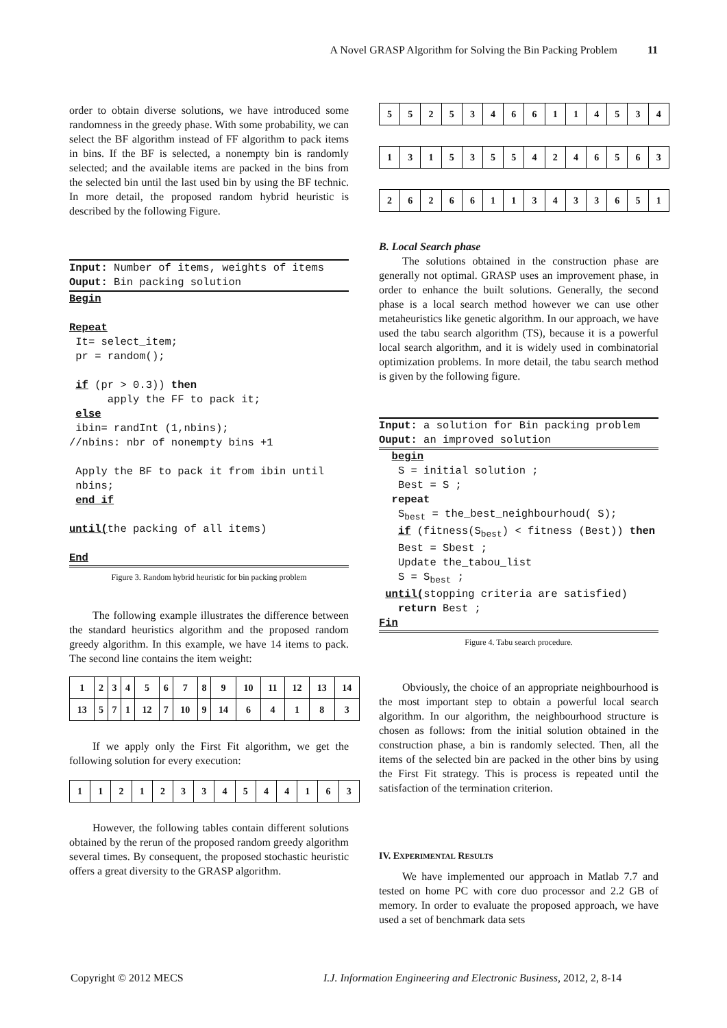A Novel GRASP Algorithm for Solving the Bin Packing Problem 11
order to obtain diverse solutions, we have introduced some randomness in the greedy phase. With some probability, we can select the BF algorithm instead of FF algorithm to pack items in bins. If the BF is selected, a nonempty bin is randomly selected; and the available items are packed in the bins from the selected bin until the last used bin by using the BF technic. In more detail, the proposed random hybrid heuristic is described by the following Figure.
Input: Number of items, weights of items Ouput: Bin packing solution
Begin Repeat It= select_item; pr = random(); if (pr > 0.3)) then apply the FF to pack it; else ibin= randInt (1,nbins); //nbins: nbr of nonempty bins +1 Apply the BF to pack it from ibin until nbins; end if until(the packing of all items) End
Figure 3. Random hybrid heuristic for bin packing problem
The following example illustrates the difference between the standard heuristics algorithm and the proposed random greedy algorithm. In this example, we have 14 items to pack. The second line contains the item weight:
| 1 | 2 | 3 | 4 | 5 | 6 | 7 | 8 | 9 | 10 | 11 | 12 | 13 | 14 |
| 13 | 5 | 7 | 1 | 12 | 7 | 10 | 9 | 14 | 6 | 4 | 1 | 8 | 3 |
If we apply only the First Fit algorithm, we get the following solution for every execution:
| 1 | 1 | 2 | 1 | 2 | 3 | 3 | 4 | 5 | 4 | 4 | 1 | 6 | 3 |
However, the following tables contain different solutions obtained by the rerun of the proposed random greedy algorithm several times. By consequent, the proposed stochastic heuristic offers a great diversity to the GRASP algorithm.
| 5 | 5 | 2 | 5 | 3 | 4 | 6 | 6 | 1 | 1 | 4 | 5 | 3 | 4 |
| 1 | 3 | 1 | 5 | 3 | 5 | 5 | 4 | 2 | 4 | 6 | 5 | 6 | 3 |
| 2 | 6 | 2 | 6 | 6 | 1 | 1 | 3 | 4 | 3 | 3 | 6 | 5 | 1 |
B. Local Search phase
The solutions obtained in the construction phase are generally not optimal. GRASP uses an improvement phase, in order to enhance the built solutions. Generally, the second phase is a local search method however we can use other metaheuristics like genetic algorithm. In our approach, we have used the tabu search algorithm (TS), because it is a powerful local search algorithm, and it is widely used in combinatorial optimization problems. In more detail, the tabu search method is given by the following figure.
Input: a solution for Bin packing problem Ouput: an improved solution
begin S = initial solution ; Best = S ; repeat S<sub>best</sub> = the_best_neighbourhoud( S); if (fitness(S<sub>best</sub>) < fitness (Best)) then Best = Sbest ; Update the_tabou_list S = S<sub>best</sub> ; until(stopping criteria are satisfied) return Best ; Fin
Figure 4. Tabu search procedure.
Obviously, the choice of an appropriate neighbourhood is the most important step to obtain a powerful local search algorithm. In our algorithm, the neighbourhood structure is chosen as follows: from the initial solution obtained in the construction phase, a bin is randomly selected. Then, all the items of the selected bin are packed in the other bins by using the First Fit strategy. This is process is repeated until the satisfaction of the termination criterion.
IV. EXPERIMENTAL RESULTS
We have implemented our approach in Matlab 7.7 and tested on home PC with core duo processor and 2.2 GB of memory. In order to evaluate the proposed approach, we have used a set of benchmark data sets
Copyright © 2012 MECS
I.J. Information Engineering and Electronic Business, 2012, 2, 8-14